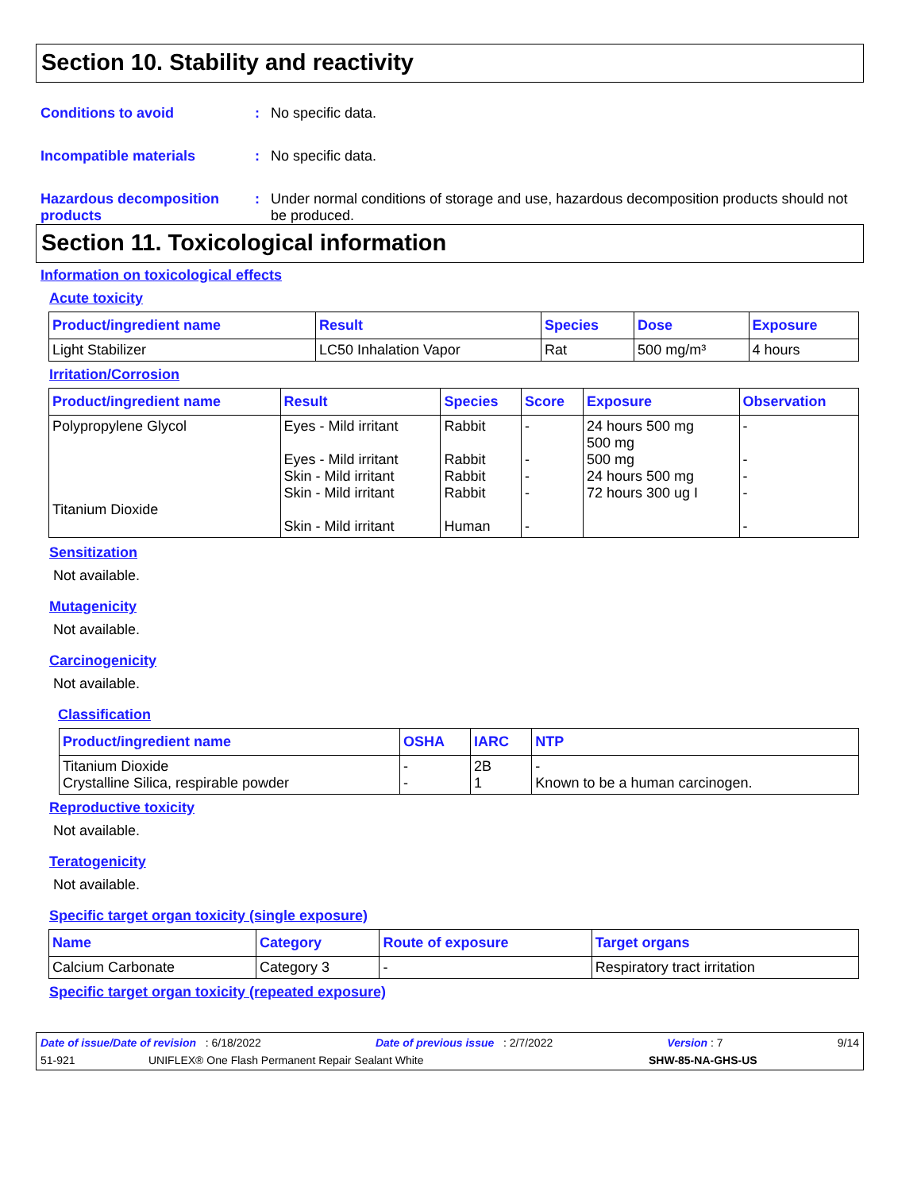Section 10. Stability and reactivity
Conditions to avoid : No specific data.
Incompatible materials : No specific data.
Hazardous decomposition products
: Under normal conditions of storage and use, hazardous decomposition products should not be produced.
Section 11. Toxicological information
Information on toxicological effects
Acute toxicity
| Product/ingredient name | Result | Species | Dose | Exposure |
| --- | --- | --- | --- | --- |
| Light Stabilizer | LC50 Inhalation Vapor | Rat | 500 mg/m³ | 4 hours |
Irritation/Corrosion
| Product/ingredient name | Result | Species | Score | Exposure | Observation |
| --- | --- | --- | --- | --- | --- |
| Polypropylene Glycol Titanium Dioxide | Eyes - Mild irritant Eyes - Mild irritant Skin - Mild irritant Skin - Mild irritant Skin - Mild irritant | Rabbit Rabbit Rabbit Rabbit Human | - - - - - | 24 hours 500 mg 500 mg 500 mg 24 hours 500 mg 72 hours 300 ug I | - - - - - |
Sensitization
Not available.
Mutagenicity
Not available.
Carcinogenicity
Not available.
Classification
| Product/ingredient name | OSHA | IARC | NTP |
| --- | --- | --- | --- |
| Titanium Dioxide Crystalline Silica, respirable powder | - - | 2B 1 | - Known to be a human carcinogen. |
Reproductive toxicity
Not available.
Teratogenicity
Not available.
Specific target organ toxicity (single exposure)
| Name | Category | Route of exposure | Target organs |
| --- | --- | --- | --- |
| Calcium Carbonate | Category 3 | - | Respiratory tract irritation |
Specific target organ toxicity (repeated exposure)
Date of issue/Date of revision : 6/18/2022 Date of previous issue : 2/7/2022 Version : 7 9/14
51-921 UNIFLEX® One Flash Permanent Repair Sealant White SHW-85-NA-GHS-US